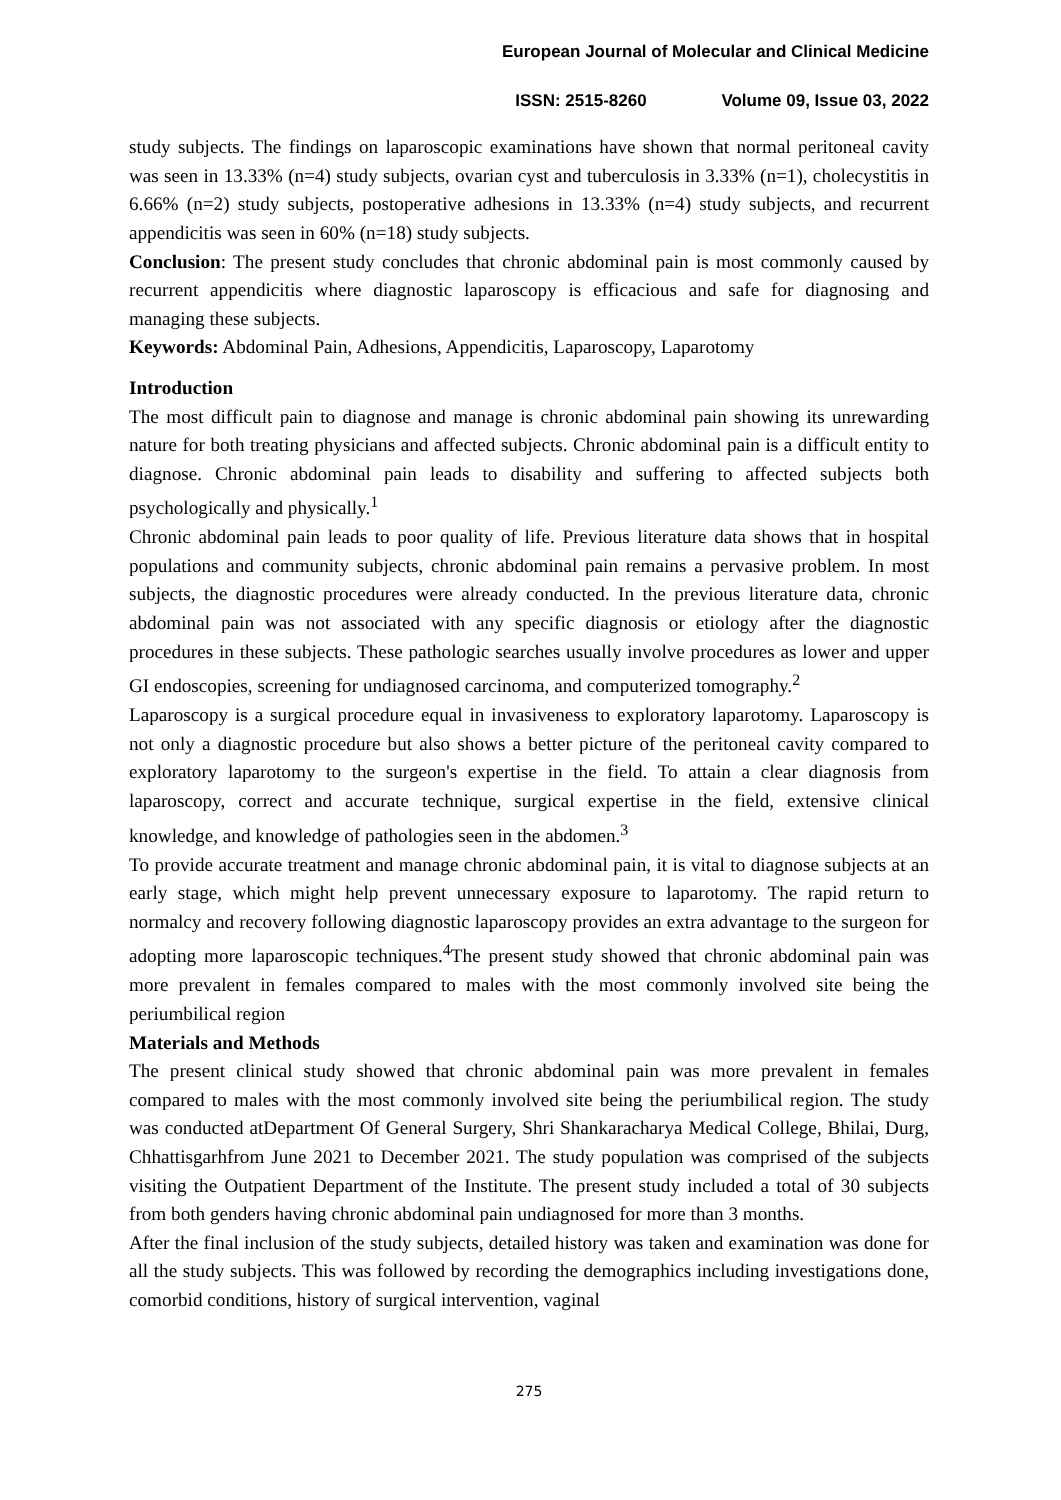European Journal of Molecular and Clinical Medicine
ISSN: 2515-8260 Volume 09, Issue 03, 2022
study subjects. The findings on laparoscopic examinations have shown that normal peritoneal cavity was seen in 13.33% (n=4) study subjects, ovarian cyst and tuberculosis in 3.33% (n=1), cholecystitis in 6.66% (n=2) study subjects, postoperative adhesions in 13.33% (n=4) study subjects, and recurrent appendicitis was seen in 60% (n=18) study subjects.
Conclusion: The present study concludes that chronic abdominal pain is most commonly caused by recurrent appendicitis where diagnostic laparoscopy is efficacious and safe for diagnosing and managing these subjects.
Keywords: Abdominal Pain, Adhesions, Appendicitis, Laparoscopy, Laparotomy
Introduction
The most difficult pain to diagnose and manage is chronic abdominal pain showing its unrewarding nature for both treating physicians and affected subjects. Chronic abdominal pain is a difficult entity to diagnose. Chronic abdominal pain leads to disability and suffering to affected subjects both psychologically and physically.<sup>1</sup>
Chronic abdominal pain leads to poor quality of life. Previous literature data shows that in hospital populations and community subjects, chronic abdominal pain remains a pervasive problem. In most subjects, the diagnostic procedures were already conducted. In the previous literature data, chronic abdominal pain was not associated with any specific diagnosis or etiology after the diagnostic procedures in these subjects. These pathologic searches usually involve procedures as lower and upper GI endoscopies, screening for undiagnosed carcinoma, and computerized tomography.<sup>2</sup>
Laparoscopy is a surgical procedure equal in invasiveness to exploratory laparotomy. Laparoscopy is not only a diagnostic procedure but also shows a better picture of the peritoneal cavity compared to exploratory laparotomy to the surgeon's expertise in the field. To attain a clear diagnosis from laparoscopy, correct and accurate technique, surgical expertise in the field, extensive clinical knowledge, and knowledge of pathologies seen in the abdomen.<sup>3</sup>
To provide accurate treatment and manage chronic abdominal pain, it is vital to diagnose subjects at an early stage, which might help prevent unnecessary exposure to laparotomy. The rapid return to normalcy and recovery following diagnostic laparoscopy provides an extra advantage to the surgeon for adopting more laparoscopic techniques.<sup>4</sup>The present study showed that chronic abdominal pain was more prevalent in females compared to males with the most commonly involved site being the periumbilical region
Materials and Methods
The present clinical study showed that chronic abdominal pain was more prevalent in females compared to males with the most commonly involved site being the periumbilical region. The study was conducted atDepartment Of General Surgery, Shri Shankaracharya Medical College, Bhilai, Durg, Chhattisgarhfrom June 2021 to December 2021. The study population was comprised of the subjects visiting the Outpatient Department of the Institute. The present study included a total of 30 subjects from both genders having chronic abdominal pain undiagnosed for more than 3 months.
After the final inclusion of the study subjects, detailed history was taken and examination was done for all the study subjects. This was followed by recording the demographics including investigations done, comorbid conditions, history of surgical intervention, vaginal
275